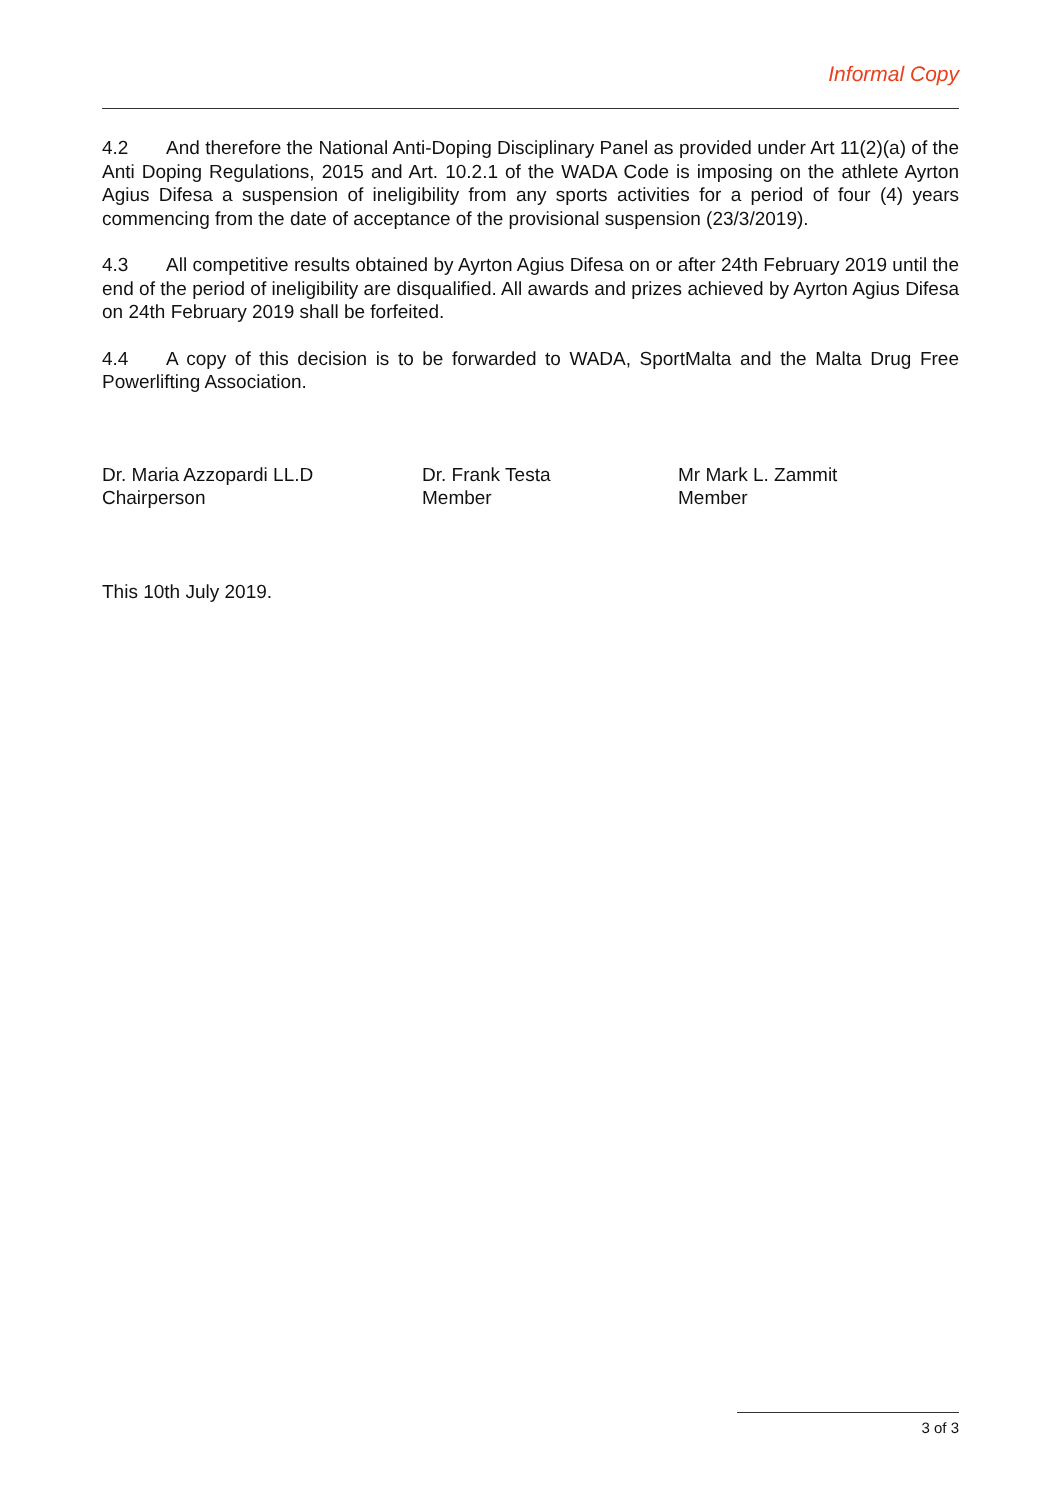Informal Copy
4.2 And therefore the National Anti-Doping Disciplinary Panel as provided under Art 11(2)(a) of the Anti Doping Regulations, 2015 and Art. 10.2.1 of the WADA Code is imposing on the athlete Ayrton Agius Difesa a suspension of ineligibility from any sports activities for a period of four (4) years commencing from the date of acceptance of the provisional suspension (23/3/2019).
4.3 All competitive results obtained by Ayrton Agius Difesa on or after 24th February 2019 until the end of the period of ineligibility are disqualified. All awards and prizes achieved by Ayrton Agius Difesa on 24th February 2019 shall be forfeited.
4.4 A copy of this decision is to be forwarded to WADA, SportMalta and the Malta Drug Free Powerlifting Association.
Dr. Maria Azzopardi LL.D
Chairperson
Dr. Frank Testa
Member
Mr Mark L. Zammit
Member
This 10th July 2019.
3 of 3